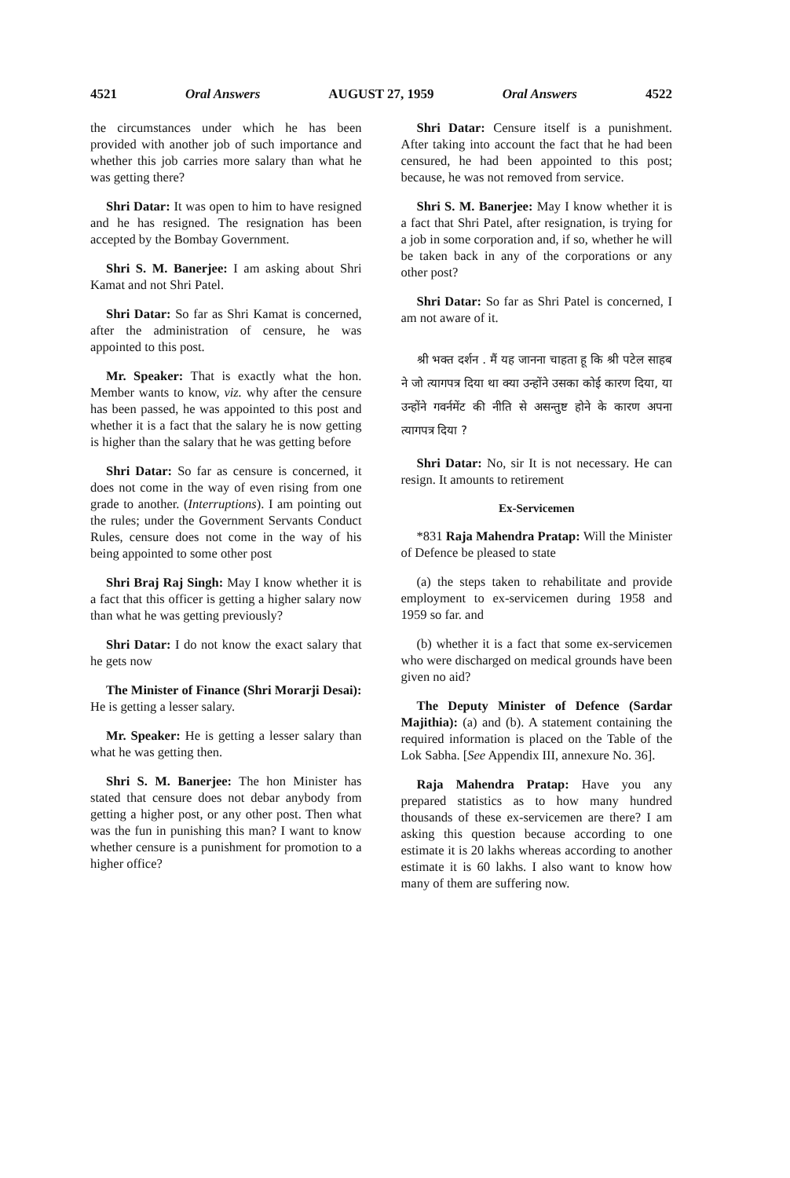4521 Oral Answers AUGUST 27, 1959 Oral Answers 4522
the circumstances under which he has been provided with another job of such importance and whether this job carries more salary than what he was getting there?
Shri Datar: It was open to him to have resigned and he has resigned. The resignation has been accepted by the Bombay Government.
Shri S. M. Banerjee: I am asking about Shri Kamat and not Shri Patel.
Shri Datar: So far as Shri Kamat is concerned, after the administration of censure, he was appointed to this post.
Mr. Speaker: That is exactly what the hon. Member wants to know, viz. why after the censure has been passed, he was appointed to this post and whether it is a fact that the salary he is now getting is higher than the salary that he was getting before
Shri Datar: So far as censure is concerned, it does not come in the way of even rising from one grade to another. (Interruptions). I am pointing out the rules; under the Government Servants Conduct Rules, censure does not come in the way of his being appointed to some other post
Shri Braj Raj Singh: May I know whether it is a fact that this officer is getting a higher salary now than what he was getting previously?
Shri Datar: I do not know the exact salary that he gets now
The Minister of Finance (Shri Morarji Desai): He is getting a lesser salary.
Mr. Speaker: He is getting a lesser salary than what he was getting then.
Shri S. M. Banerjee: The hon Minister has stated that censure does not debar anybody from getting a higher post, or any other post. Then what was the fun in punishing this man? I want to know whether censure is a punishment for promotion to a higher office?
Shri Datar: Censure itself is a punishment. After taking into account the fact that he had been censured, he had been appointed to this post; because, he was not removed from service.
Shri S. M. Banerjee: May I know whether it is a fact that Shri Patel, after resignation, is trying for a job in some corporation and, if so, whether he will be taken back in any of the corporations or any other post?
Shri Datar: So far as Shri Patel is concerned, I am not aware of it.
श्री भक्त दर्शन . मैं यह जानना चाहता हू कि श्री पटेल साहब ने जो त्यागपत्र दिया था क्या उन्होंने उसका कोई कारण दिया, या उन्होंने गवर्नमेंट की नीति से असन्तुष्ट होने के कारण अपना त्यागपत्र दिया ?
Shri Datar: No, sir It is not necessary. He can resign. It amounts to retirement
Ex-Servicemen
*831 Raja Mahendra Pratap: Will the Minister of Defence be pleased to state
(a) the steps taken to rehabilitate and provide employment to ex-servicemen during 1958 and 1959 so far. and
(b) whether it is a fact that some ex-servicemen who were discharged on medical grounds have been given no aid?
The Deputy Minister of Defence (Sardar Majithia): (a) and (b). A statement containing the required information is placed on the Table of the Lok Sabha. [See Appendix III, annexure No. 36].
Raja Mahendra Pratap: Have you any prepared statistics as to how many hundred thousands of these ex-servicemen are there? I am asking this question because according to one estimate it is 20 lakhs whereas according to another estimate it is 60 lakhs. I also want to know how many of them are suffering now.